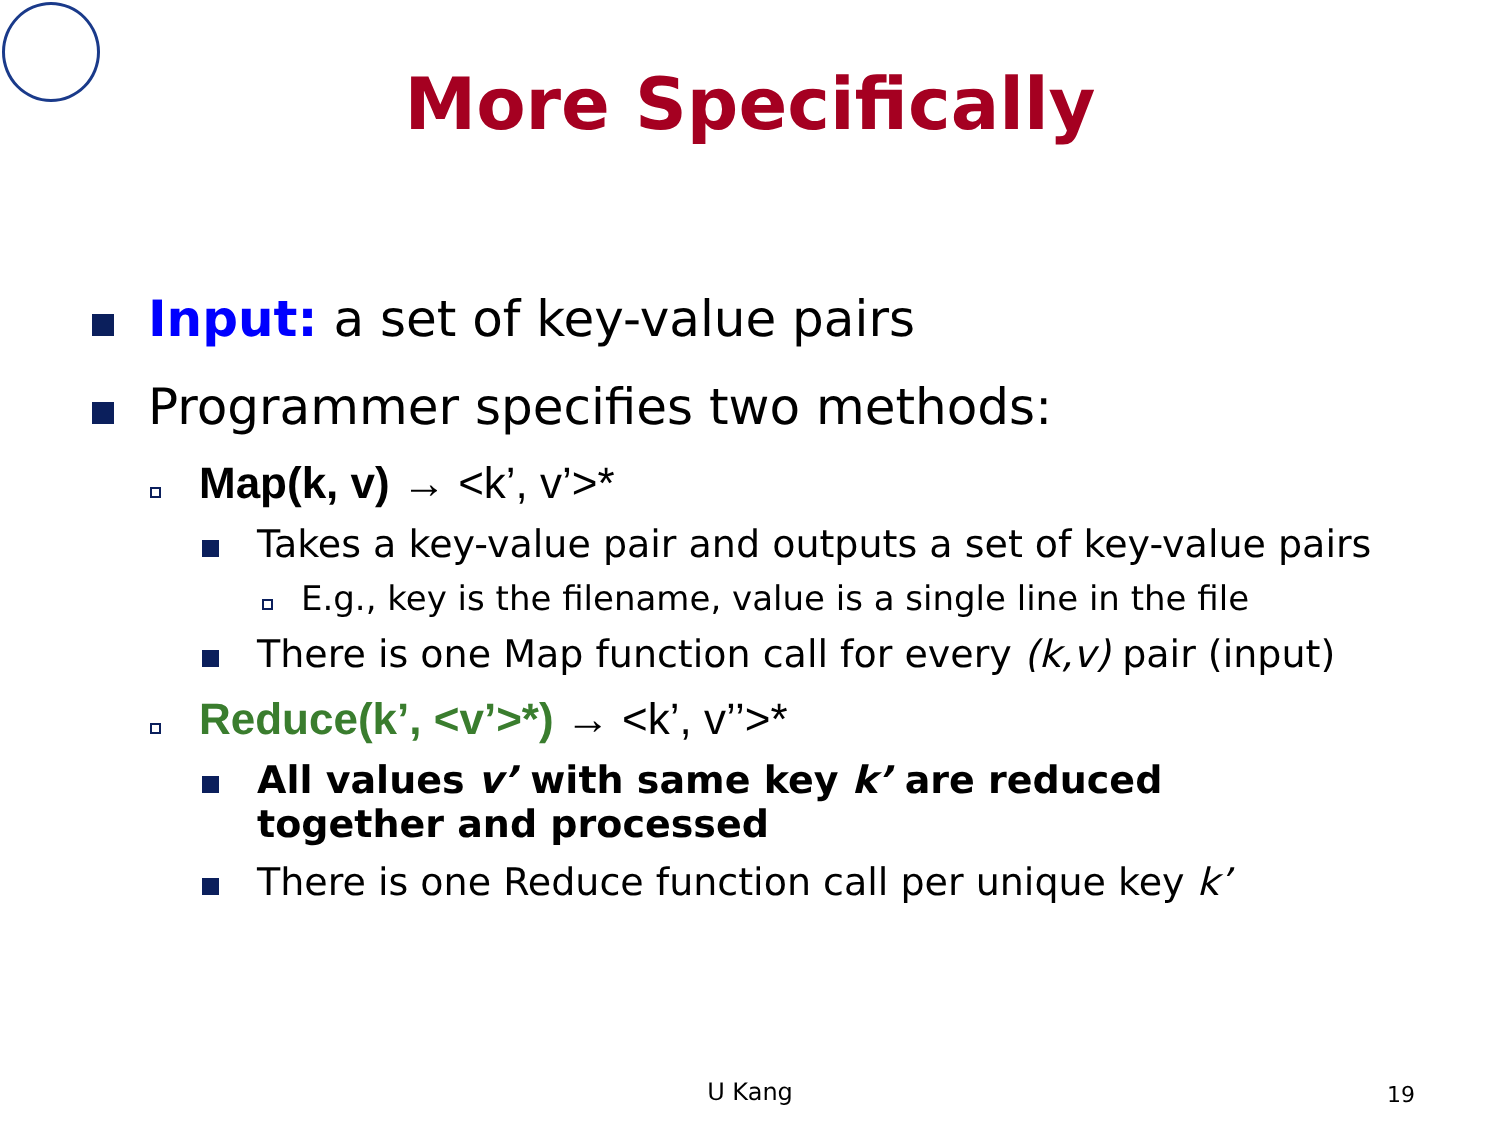More Specifically
Input: a set of key-value pairs
Programmer specifies two methods:
Map(k, v) → <k’, v’>*
Takes a key-value pair and outputs a set of key-value pairs
E.g., key is the filename, value is a single line in the file
There is one Map function call for every (k,v) pair (input)
Reduce(k’, <v’>*) → <k’, v’’>*
All values v’ with same key k’ are reduced together and processed
There is one Reduce function call per unique key k’
U Kang 19